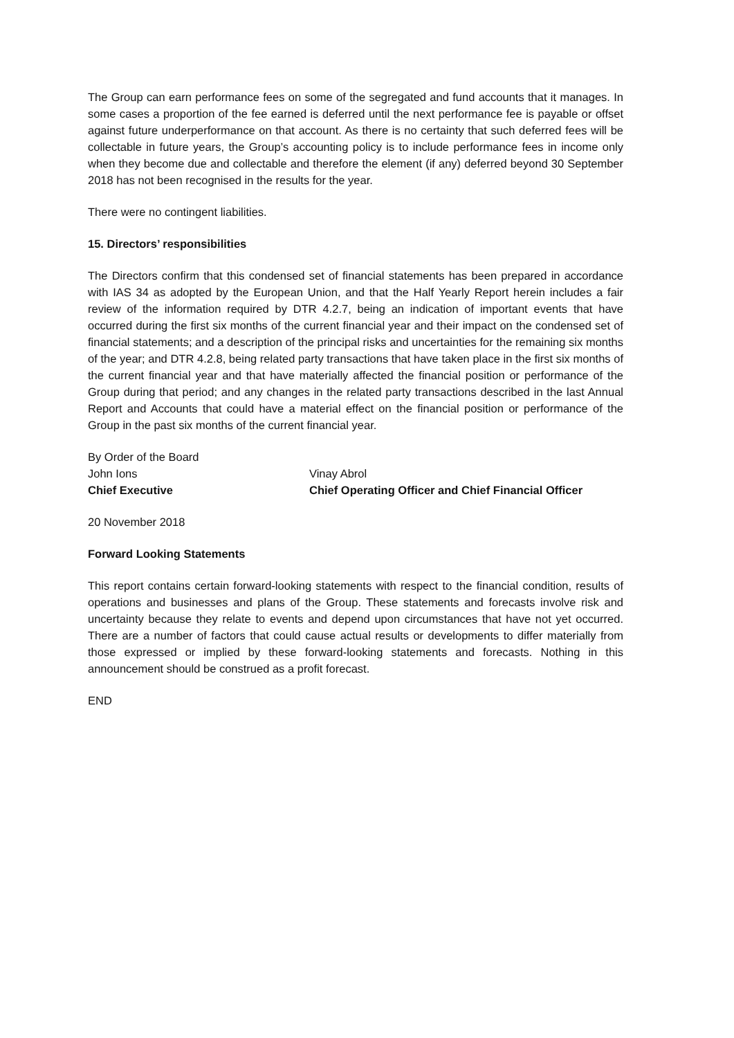The Group can earn performance fees on some of the segregated and fund accounts that it manages. In some cases a proportion of the fee earned is deferred until the next performance fee is payable or offset against future underperformance on that account. As there is no certainty that such deferred fees will be collectable in future years, the Group’s accounting policy is to include performance fees in income only when they become due and collectable and therefore the element (if any) deferred beyond 30 September 2018 has not been recognised in the results for the year.
There were no contingent liabilities.
15. Directors’ responsibilities
The Directors confirm that this condensed set of financial statements has been prepared in accordance with IAS 34 as adopted by the European Union, and that the Half Yearly Report herein includes a fair review of the information required by DTR 4.2.7, being an indication of important events that have occurred during the first six months of the current financial year and their impact on the condensed set of financial statements; and a description of the principal risks and uncertainties for the remaining six months of the year; and DTR 4.2.8, being related party transactions that have taken place in the first six months of the current financial year and that have materially affected the financial position or performance of the Group during that period; and any changes in the related party transactions described in the last Annual Report and Accounts that could have a material effect on the financial position or performance of the Group in the past six months of the current financial year.
By Order of the Board
John Ions
Vinay Abrol
Chief Executive
Chief Operating Officer and Chief Financial Officer
20 November 2018
Forward Looking Statements
This report contains certain forward-looking statements with respect to the financial condition, results of operations and businesses and plans of the Group. These statements and forecasts involve risk and uncertainty because they relate to events and depend upon circumstances that have not yet occurred. There are a number of factors that could cause actual results or developments to differ materially from those expressed or implied by these forward-looking statements and forecasts. Nothing in this announcement should be construed as a profit forecast.
END